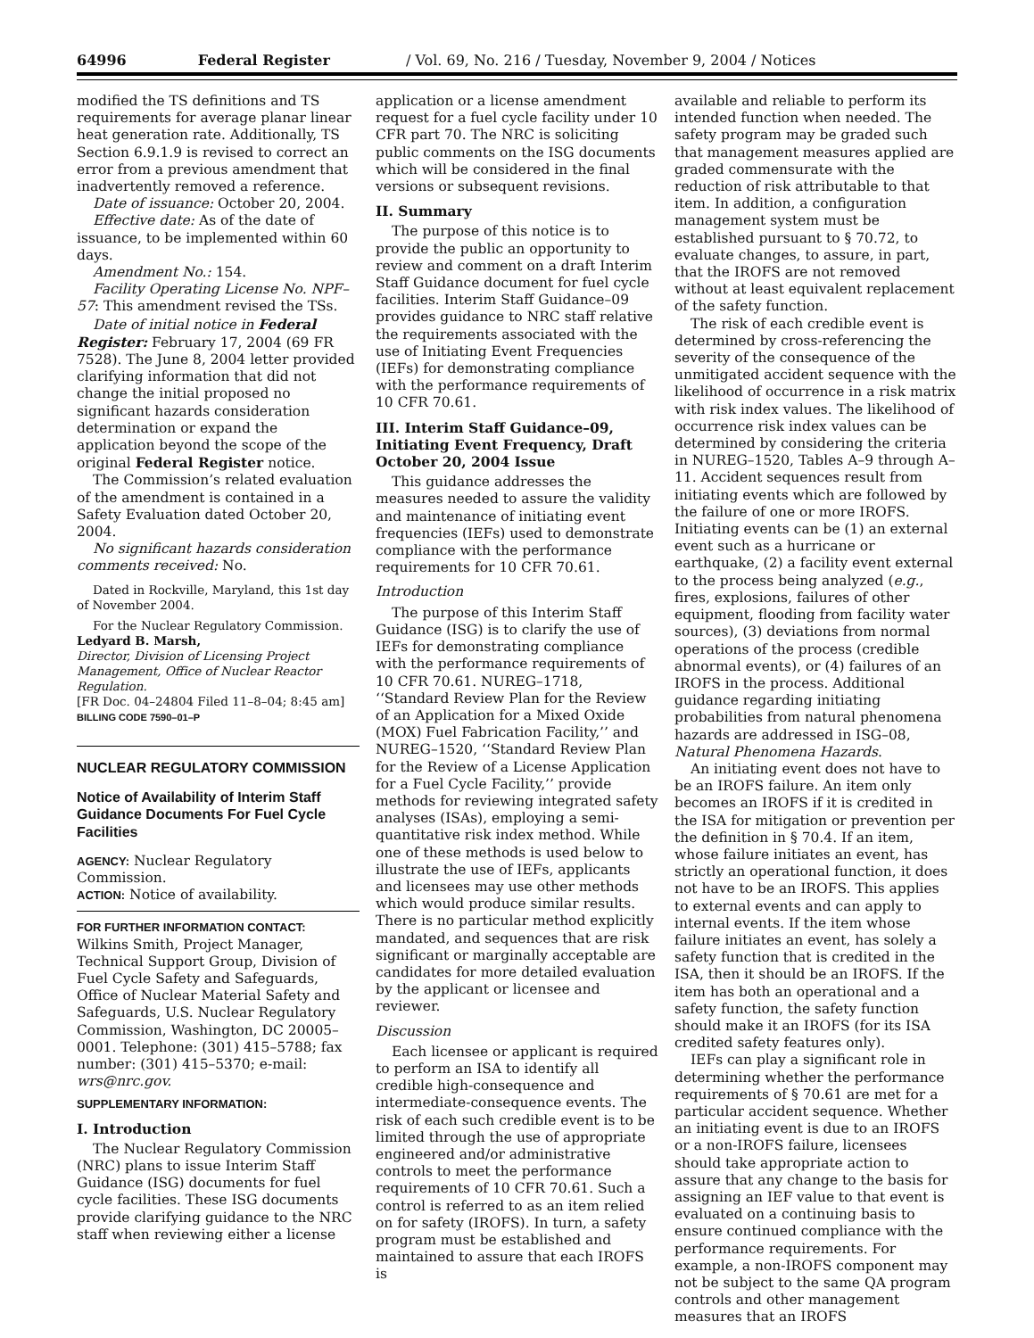64996 Federal Register / Vol. 69, No. 216 / Tuesday, November 9, 2004 / Notices
modified the TS definitions and TS requirements for average planar linear heat generation rate. Additionally, TS Section 6.9.1.9 is revised to correct an error from a previous amendment that inadvertently removed a reference.
Date of issuance: October 20, 2004.
Effective date: As of the date of issuance, to be implemented within 60 days.
Amendment No.: 154.
Facility Operating License No. NPF–57: This amendment revised the TSs.
Date of initial notice in Federal Register: February 17, 2004 (69 FR 7528). The June 8, 2004 letter provided clarifying information that did not change the initial proposed no significant hazards consideration determination or expand the application beyond the scope of the original Federal Register notice.
The Commission’s related evaluation of the amendment is contained in a Safety Evaluation dated October 20, 2004.
No significant hazards consideration comments received: No.
Dated in Rockville, Maryland, this 1st day of November 2004.
For the Nuclear Regulatory Commission.
Ledyard B. Marsh,
Director, Division of Licensing Project Management, Office of Nuclear Reactor Regulation.
[FR Doc. 04–24804 Filed 11–8–04; 8:45 am]
BILLING CODE 7590–01–P
NUCLEAR REGULATORY COMMISSION
Notice of Availability of Interim Staff Guidance Documents For Fuel Cycle Facilities
AGENCY: Nuclear Regulatory Commission.
ACTION: Notice of availability.
FOR FURTHER INFORMATION CONTACT: Wilkins Smith, Project Manager, Technical Support Group, Division of Fuel Cycle Safety and Safeguards, Office of Nuclear Material Safety and Safeguards, U.S. Nuclear Regulatory Commission, Washington, DC 20005–0001. Telephone: (301) 415–5788; fax number: (301) 415–5370; e-mail: wrs@nrc.gov.
SUPPLEMENTARY INFORMATION:
I. Introduction
The Nuclear Regulatory Commission (NRC) plans to issue Interim Staff Guidance (ISG) documents for fuel cycle facilities. These ISG documents provide clarifying guidance to the NRC staff when reviewing either a license
application or a license amendment request for a fuel cycle facility under 10 CFR part 70. The NRC is soliciting public comments on the ISG documents which will be considered in the final versions or subsequent revisions.
II. Summary
The purpose of this notice is to provide the public an opportunity to review and comment on a draft Interim Staff Guidance document for fuel cycle facilities. Interim Staff Guidance–09 provides guidance to NRC staff relative the requirements associated with the use of Initiating Event Frequencies (IEFs) for demonstrating compliance with the performance requirements of 10 CFR 70.61.
III. Interim Staff Guidance–09, Initiating Event Frequency, Draft October 20, 2004 Issue
This guidance addresses the measures needed to assure the validity and maintenance of initiating event frequencies (IEFs) used to demonstrate compliance with the performance requirements for 10 CFR 70.61.
Introduction
The purpose of this Interim Staff Guidance (ISG) is to clarify the use of IEFs for demonstrating compliance with the performance requirements of 10 CFR 70.61. NUREG–1718, ‘‘Standard Review Plan for the Review of an Application for a Mixed Oxide (MOX) Fuel Fabrication Facility,’’ and NUREG–1520, ‘‘Standard Review Plan for the Review of a License Application for a Fuel Cycle Facility,’’ provide methods for reviewing integrated safety analyses (ISAs), employing a semi-quantitative risk index method. While one of these methods is used below to illustrate the use of IEFs, applicants and licensees may use other methods which would produce similar results. There is no particular method explicitly mandated, and sequences that are risk significant or marginally acceptable are candidates for more detailed evaluation by the applicant or licensee and reviewer.
Discussion
Each licensee or applicant is required to perform an ISA to identify all credible high-consequence and intermediate-consequence events. The risk of each such credible event is to be limited through the use of appropriate engineered and/or administrative controls to meet the performance requirements of 10 CFR 70.61. Such a control is referred to as an item relied on for safety (IROFS). In turn, a safety program must be established and maintained to assure that each IROFS is
available and reliable to perform its intended function when needed. The safety program may be graded such that management measures applied are graded commensurate with the reduction of risk attributable to that item. In addition, a configuration management system must be established pursuant to § 70.72, to evaluate changes, to assure, in part, that the IROFS are not removed without at least equivalent replacement of the safety function.
The risk of each credible event is determined by cross-referencing the severity of the consequence of the unmitigated accident sequence with the likelihood of occurrence in a risk matrix with risk index values. The likelihood of occurrence risk index values can be determined by considering the criteria in NUREG–1520, Tables A–9 through A–11. Accident sequences result from initiating events which are followed by the failure of one or more IROFS. Initiating events can be (1) an external event such as a hurricane or earthquake, (2) a facility event external to the process being analyzed (e.g., fires, explosions, failures of other equipment, flooding from facility water sources), (3) deviations from normal operations of the process (credible abnormal events), or (4) failures of an IROFS in the process. Additional guidance regarding initiating probabilities from natural phenomena hazards are addressed in ISG–08, Natural Phenomena Hazards.
An initiating event does not have to be an IROFS failure. An item only becomes an IROFS if it is credited in the ISA for mitigation or prevention per the definition in § 70.4. If an item, whose failure initiates an event, has strictly an operational function, it does not have to be an IROFS. This applies to external events and can apply to internal events. If the item whose failure initiates an event, has solely a safety function that is credited in the ISA, then it should be an IROFS. If the item has both an operational and a safety function, the safety function should make it an IROFS (for its ISA credited safety features only).
IEFs can play a significant role in determining whether the performance requirements of § 70.61 are met for a particular accident sequence. Whether an initiating event is due to an IROFS or a non-IROFS failure, licensees should take appropriate action to assure that any change to the basis for assigning an IEF value to that event is evaluated on a continuing basis to ensure continued compliance with the performance requirements. For example, a non-IROFS component may not be subject to the same QA program controls and other management measures that an IROFS